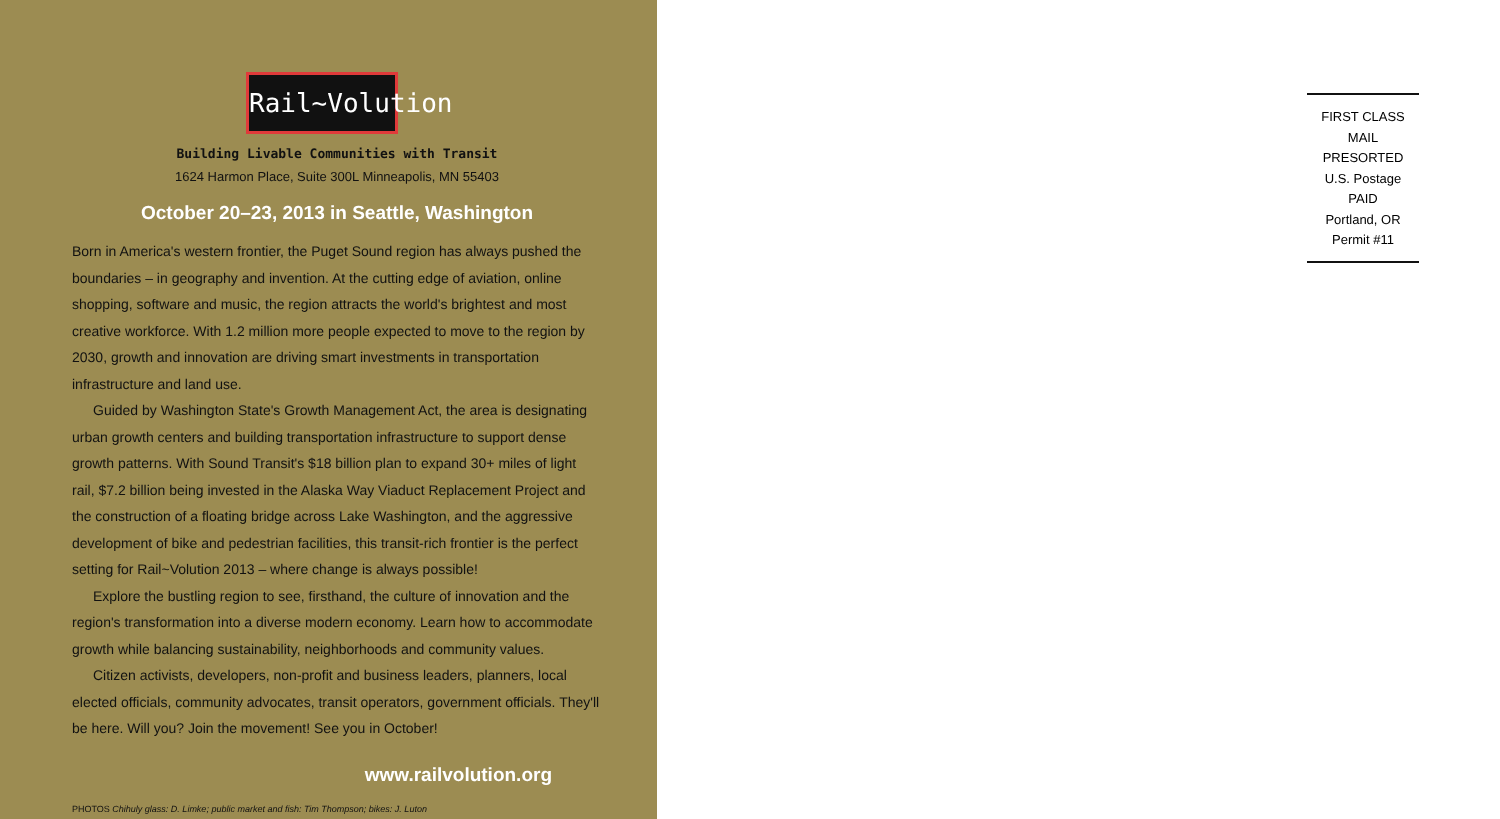Rail~Volution
Building Livable Communities with Transit
1624 Harmon Place, Suite 300L Minneapolis, MN 55403
October 20–23, 2013 in Seattle, Washington
Born in America's western frontier, the Puget Sound region has always pushed the boundaries – in geography and invention. At the cutting edge of aviation, online shopping, software and music, the region attracts the world's brightest and most creative workforce. With 1.2 million more people expected to move to the region by 2030, growth and innovation are driving smart investments in transportation infrastructure and land use.
Guided by Washington State's Growth Management Act, the area is designating urban growth centers and building transportation infrastructure to support dense growth patterns. With Sound Transit's $18 billion plan to expand 30+ miles of light rail, $7.2 billion being invested in the Alaska Way Viaduct Replacement Project and the construction of a floating bridge across Lake Washington, and the aggressive development of bike and pedestrian facilities, this transit-rich frontier is the perfect setting for Rail~Volution 2013 – where change is always possible!
Explore the bustling region to see, firsthand, the culture of innovation and the region's transformation into a diverse modern economy. Learn how to accommodate growth while balancing sustainability, neighborhoods and community values.
Citizen activists, developers, non-profit and business leaders, planners, local elected officials, community advocates, transit operators, government officials. They'll be here. Will you? Join the movement! See you in October!
www.railvolution.org
PHOTOS Chihuly glass: D. Limke; public market and fish: Tim Thompson; bikes: J. Luton
FIRST CLASS MAIL
PRESORTED
U.S. Postage
PAID
Portland, OR
Permit #11